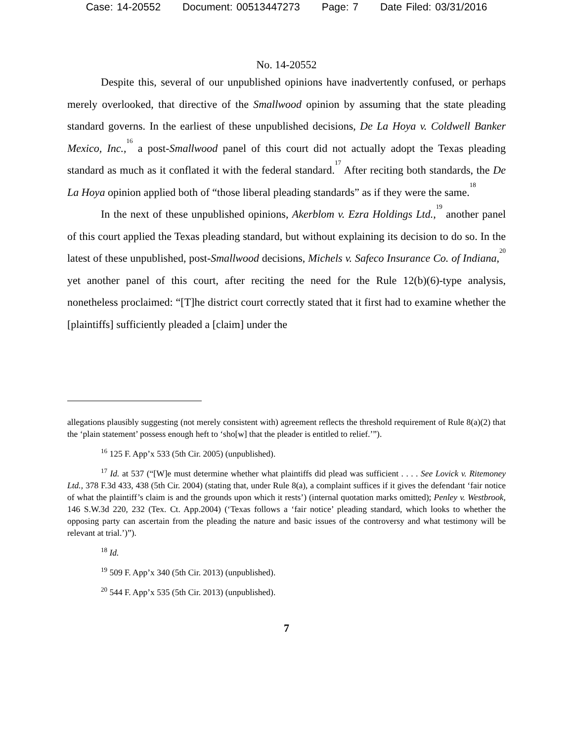Case: 14-20552 Document: 00513447273 Page: 7 Date Filed: 03/31/2016
No. 14-20552
Despite this, several of our unpublished opinions have inadvertently confused, or perhaps merely overlooked, that directive of the Smallwood opinion by assuming that the state pleading standard governs. In the earliest of these unpublished decisions, De La Hoya v. Coldwell Banker Mexico, Inc.,<sup>16</sup> a post-Smallwood panel of this court did not actually adopt the Texas pleading standard as much as it conflated it with the federal standard.<sup>17</sup> After reciting both standards, the De La Hoya opinion applied both of “those liberal pleading standards” as if they were the same.<sup>18</sup>
In the next of these unpublished opinions, Akerblom v. Ezra Holdings Ltd.,<sup>19</sup> another panel of this court applied the Texas pleading standard, but without explaining its decision to do so. In the latest of these unpublished, post-Smallwood decisions, Michels v. Safeco Insurance Co. of Indiana,<sup>20</sup> yet another panel of this court, after reciting the need for the Rule 12(b)(6)-type analysis, nonetheless proclaimed: “[T]he district court correctly stated that it first had to examine whether the [plaintiffs] sufficiently pleaded a [claim] under the
allegations plausibly suggesting (not merely consistent with) agreement reflects the threshold requirement of Rule 8(a)(2) that the ‘plain statement’ possess enough heft to ‘sho[w] that the pleader is entitled to relief.’”).
<sup>16</sup> 125 F. App’x 533 (5th Cir. 2005) (unpublished).
<sup>17</sup> Id. at 537 (“[W]e must determine whether what plaintiffs did plead was sufficient . . . . See Lovick v. Ritemoney Ltd., 378 F.3d 433, 438 (5th Cir. 2004) (stating that, under Rule 8(a), a complaint suffices if it gives the defendant ‘fair notice of what the plaintiff’s claim is and the grounds upon which it rests’) (internal quotation marks omitted); Penley v. Westbrook, 146 S.W.3d 220, 232 (Tex. Ct. App.2004) (‘Texas follows a ‘fair notice’ pleading standard, which looks to whether the opposing party can ascertain from the pleading the nature and basic issues of the controversy and what testimony will be relevant at trial.’)”).
<sup>18</sup> Id.
<sup>19</sup> 509 F. App’x 340 (5th Cir. 2013) (unpublished).
<sup>20</sup> 544 F. App’x 535 (5th Cir. 2013) (unpublished).
7